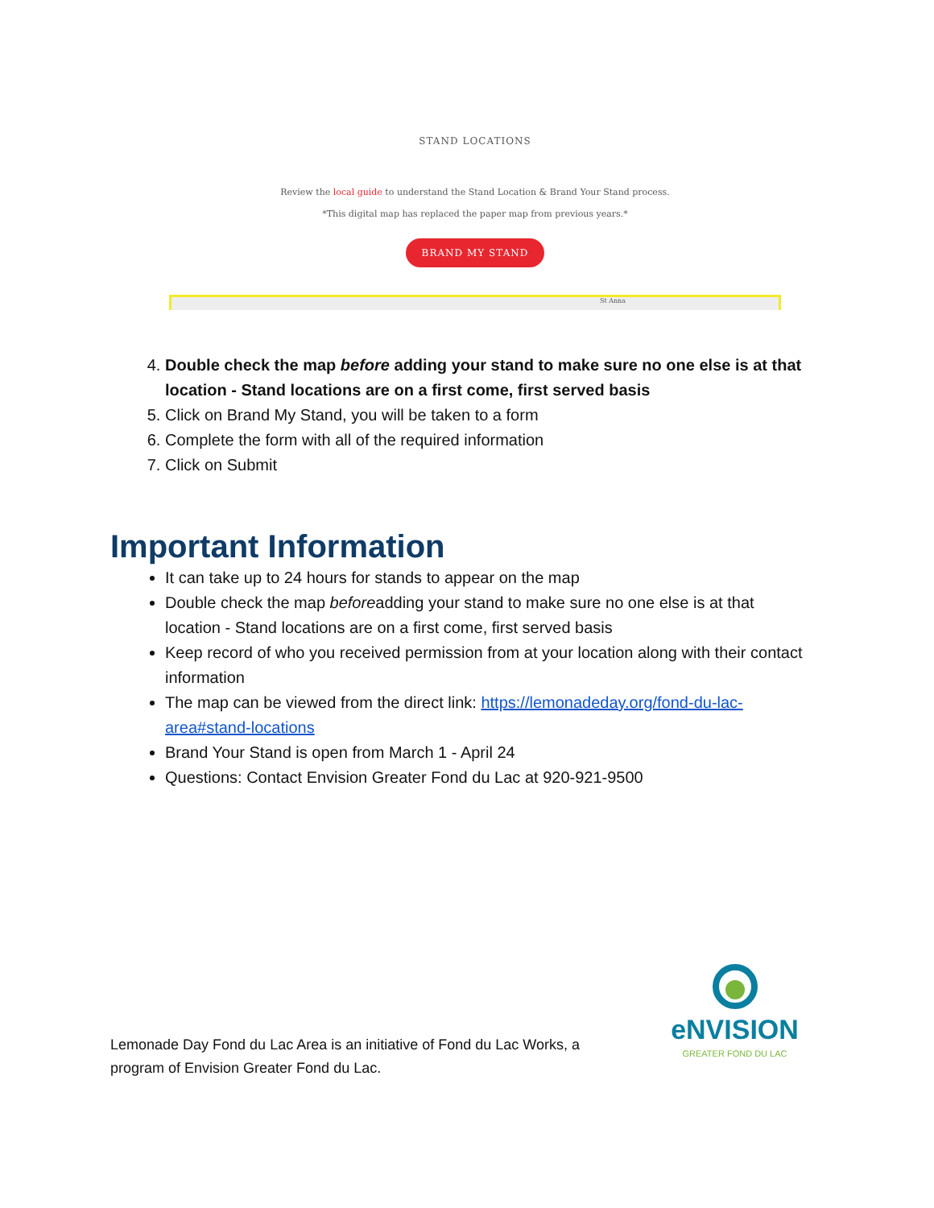STAND LOCATIONS
Review the local guide to understand the Stand Location & Brand Your Stand process.
*This digital map has replaced the paper map from previous years.*
BRAND MY STAND
St Anna
4. Double check the map before adding your stand to make sure no one else is at that location - Stand locations are on a first come, first served basis
5. Click on Brand My Stand, you will be taken to a form
6. Complete the form with all of the required information
7. Click on Submit
Important Information
It can take up to 24 hours for stands to appear on the map
Double check the map beforeadding your stand to make sure no one else is at that location - Stand locations are on a first come, first served basis
Keep record of who you received permission from at your location along with their contact information
The map can be viewed from the direct link: https://lemonadeday.org/fond-du-lac-area#stand-locations
Brand Your Stand is open from March 1 - April 24
Questions: Contact Envision Greater Fond du Lac at 920-921-9500
eNVISION
GREATER FOND DU LAC
Lemonade Day Fond du Lac Area is an initiative of Fond du Lac Works, a
program of Envision Greater Fond du Lac.